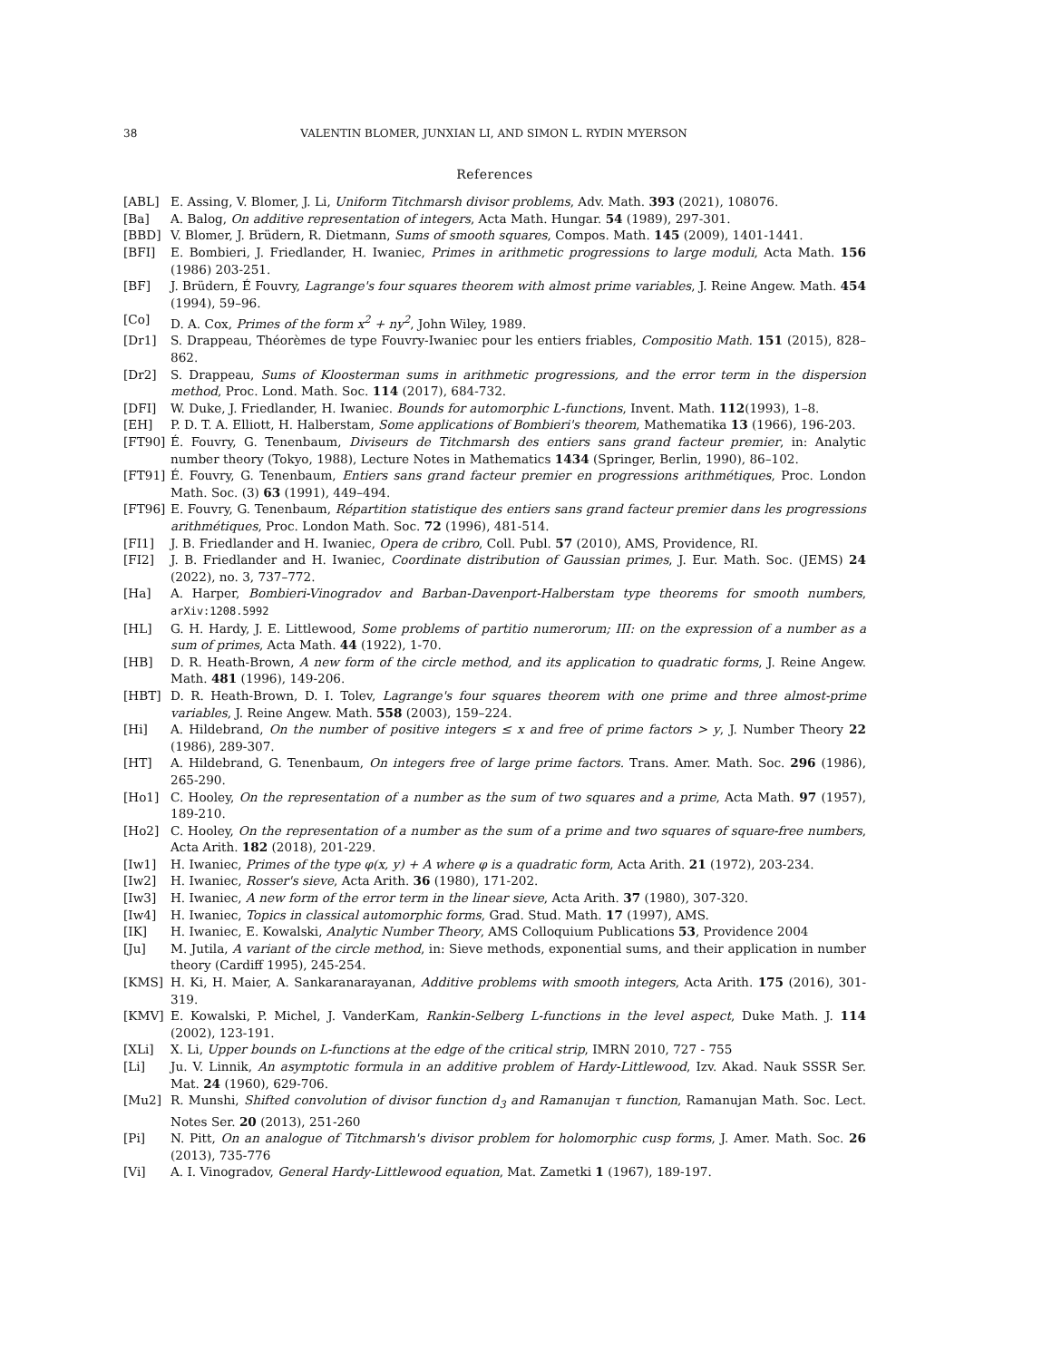38 VALENTIN BLOMER, JUNXIAN LI, AND SIMON L. RYDIN MYERSON
References
[ABL] E. Assing, V. Blomer, J. Li, Uniform Titchmarsh divisor problems, Adv. Math. 393 (2021), 108076.
[Ba] A. Balog, On additive representation of integers, Acta Math. Hungar. 54 (1989), 297-301.
[BBD] V. Blomer, J. Brüdern, R. Dietmann, Sums of smooth squares, Compos. Math. 145 (2009), 1401-1441.
[BFI] E. Bombieri, J. Friedlander, H. Iwaniec, Primes in arithmetic progressions to large moduli, Acta Math. 156 (1986) 203-251.
[BF] J. Brüdern, É Fouvry, Lagrange's four squares theorem with almost prime variables, J. Reine Angew. Math. 454 (1994), 59–96.
[Co] D. A. Cox, Primes of the form x<sup>2</sup> + ny<sup>2</sup>, John Wiley, 1989.
[Dr1] S. Drappeau, Théorèmes de type Fouvry-Iwaniec pour les entiers friables, Compositio Math. 151 (2015), 828–862.
[Dr2] S. Drappeau, Sums of Kloosterman sums in arithmetic progressions, and the error term in the dispersion method, Proc. Lond. Math. Soc. 114 (2017), 684-732.
[DFI] W. Duke, J. Friedlander, H. Iwaniec. Bounds for automorphic L-functions, Invent. Math. 112(1993), 1–8.
[EH] P. D. T. A. Elliott, H. Halberstam, Some applications of Bombieri's theorem, Mathematika 13 (1966), 196-203.
[FT90] É. Fouvry, G. Tenenbaum, Diviseurs de Titchmarsh des entiers sans grand facteur premier, in: Analytic number theory (Tokyo, 1988), Lecture Notes in Mathematics 1434 (Springer, Berlin, 1990), 86–102.
[FT91] É. Fouvry, G. Tenenbaum, Entiers sans grand facteur premier en progressions arithmétiques, Proc. London Math. Soc. (3) 63 (1991), 449–494.
[FT96] E. Fouvry, G. Tenenbaum, Répartition statistique des entiers sans grand facteur premier dans les progressions arithmétiques, Proc. London Math. Soc. 72 (1996), 481-514.
[FI1] J. B. Friedlander and H. Iwaniec, Opera de cribro, Coll. Publ. 57 (2010), AMS, Providence, RI.
[FI2] J. B. Friedlander and H. Iwaniec, Coordinate distribution of Gaussian primes, J. Eur. Math. Soc. (JEMS) 24 (2022), no. 3, 737–772.
[Ha] A. Harper, Bombieri-Vinogradov and Barban-Davenport-Halberstam type theorems for smooth numbers, arXiv:1208.5992
[HL] G. H. Hardy, J. E. Littlewood, Some problems of partitio numerorum; III: on the expression of a number as a sum of primes, Acta Math. 44 (1922), 1-70.
[HB] D. R. Heath-Brown, A new form of the circle method, and its application to quadratic forms, J. Reine Angew. Math. 481 (1996), 149-206.
[HBT] D. R. Heath-Brown, D. I. Tolev, Lagrange's four squares theorem with one prime and three almost-prime variables, J. Reine Angew. Math. 558 (2003), 159–224.
[Hi] A. Hildebrand, On the number of positive integers ≤ x and free of prime factors > y, J. Number Theory 22 (1986), 289-307.
[HT] A. Hildebrand, G. Tenenbaum, On integers free of large prime factors. Trans. Amer. Math. Soc. 296 (1986), 265-290.
[Ho1] C. Hooley, On the representation of a number as the sum of two squares and a prime, Acta Math. 97 (1957), 189-210.
[Ho2] C. Hooley, On the representation of a number as the sum of a prime and two squares of square-free numbers, Acta Arith. 182 (2018), 201-229.
[Iw1] H. Iwaniec, Primes of the type φ(x, y) + A where φ is a quadratic form, Acta Arith. 21 (1972), 203-234.
[Iw2] H. Iwaniec, Rosser's sieve, Acta Arith. 36 (1980), 171-202.
[Iw3] H. Iwaniec, A new form of the error term in the linear sieve, Acta Arith. 37 (1980), 307-320.
[Iw4] H. Iwaniec, Topics in classical automorphic forms, Grad. Stud. Math. 17 (1997), AMS.
[IK] H. Iwaniec, E. Kowalski, Analytic Number Theory, AMS Colloquium Publications 53, Providence 2004
[Ju] M. Jutila, A variant of the circle method, in: Sieve methods, exponential sums, and their application in number theory (Cardiff 1995), 245-254.
[KMS] H. Ki, H. Maier, A. Sankaranarayanan, Additive problems with smooth integers, Acta Arith. 175 (2016), 301-319.
[KMV] E. Kowalski, P. Michel, J. VanderKam, Rankin-Selberg L-functions in the level aspect, Duke Math. J. 114 (2002), 123-191.
[XLi] X. Li, Upper bounds on L-functions at the edge of the critical strip, IMRN 2010, 727 - 755
[Li] Ju. V. Linnik, An asymptotic formula in an additive problem of Hardy-Littlewood, Izv. Akad. Nauk SSSR Ser. Mat. 24 (1960), 629-706.
[Mu2] R. Munshi, Shifted convolution of divisor function d<sub>3</sub> and Ramanujan τ function, Ramanujan Math. Soc. Lect. Notes Ser. 20 (2013), 251-260
[Pi] N. Pitt, On an analogue of Titchmarsh's divisor problem for holomorphic cusp forms, J. Amer. Math. Soc. 26 (2013), 735-776
[Vi] A. I. Vinogradov, General Hardy-Littlewood equation, Mat. Zametki 1 (1967), 189-197.